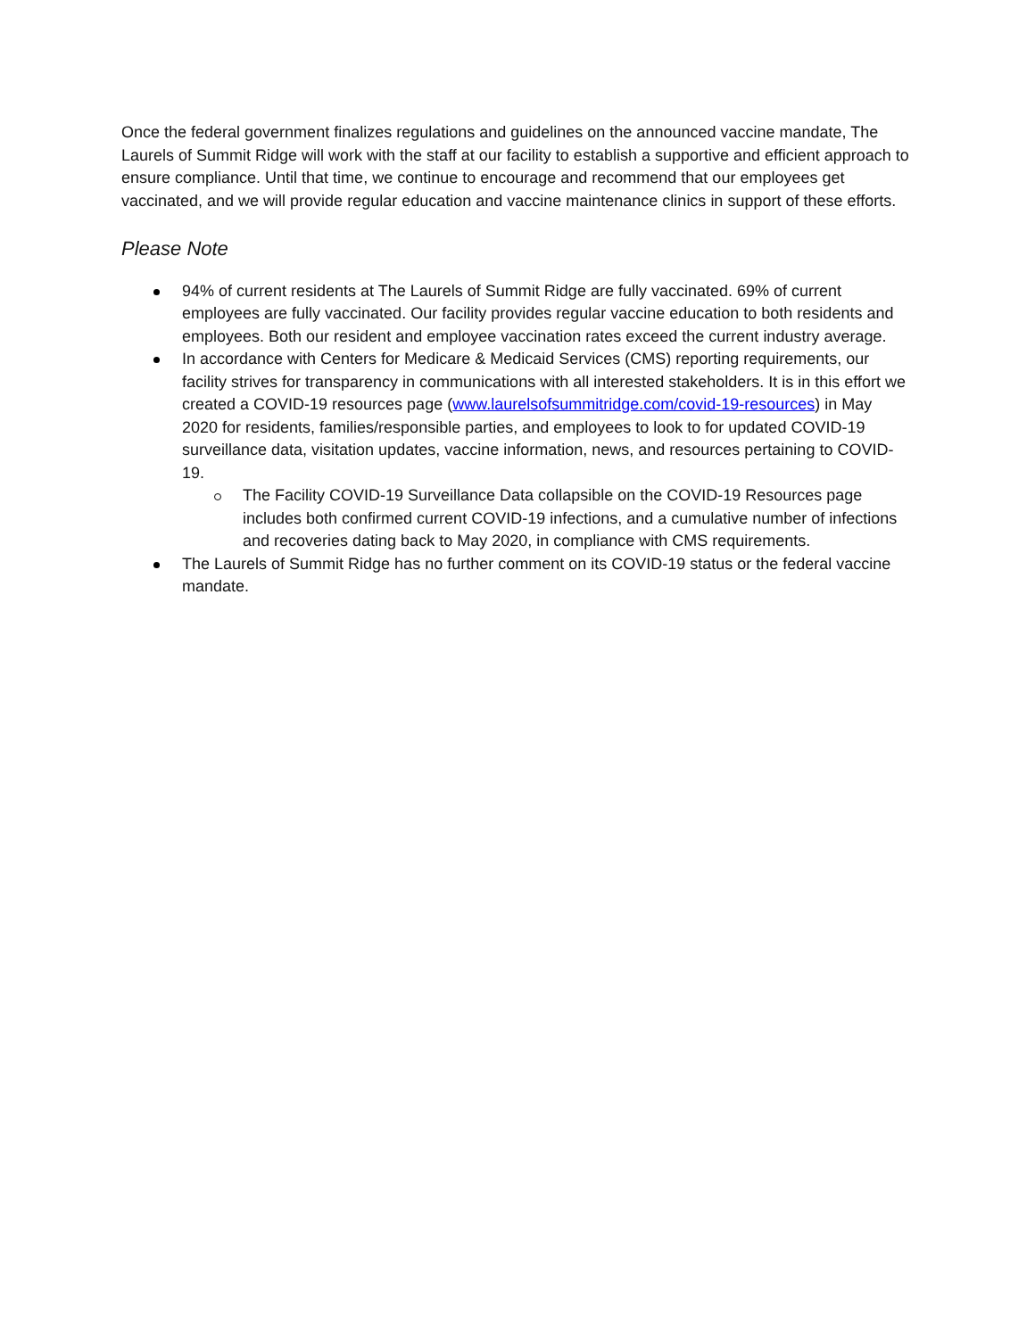Once the federal government finalizes regulations and guidelines on the announced vaccine mandate, The Laurels of Summit Ridge will work with the staff at our facility to establish a supportive and efficient approach to ensure compliance. Until that time, we continue to encourage and recommend that our employees get vaccinated, and we will provide regular education and vaccine maintenance clinics in support of these efforts.
Please Note
94% of current residents at The Laurels of Summit Ridge are fully vaccinated. 69% of current employees are fully vaccinated. Our facility provides regular vaccine education to both residents and employees. Both our resident and employee vaccination rates exceed the current industry average.
In accordance with Centers for Medicare & Medicaid Services (CMS) reporting requirements, our facility strives for transparency in communications with all interested stakeholders. It is in this effort we created a COVID-19 resources page (www.laurelsofsummitridge.com/covid-19-resources) in May 2020 for residents, families/responsible parties, and employees to look to for updated COVID-19 surveillance data, visitation updates, vaccine information, news, and resources pertaining to COVID-19.
The Facility COVID-19 Surveillance Data collapsible on the COVID-19 Resources page includes both confirmed current COVID-19 infections, and a cumulative number of infections and recoveries dating back to May 2020, in compliance with CMS requirements.
The Laurels of Summit Ridge has no further comment on its COVID-19 status or the federal vaccine mandate.